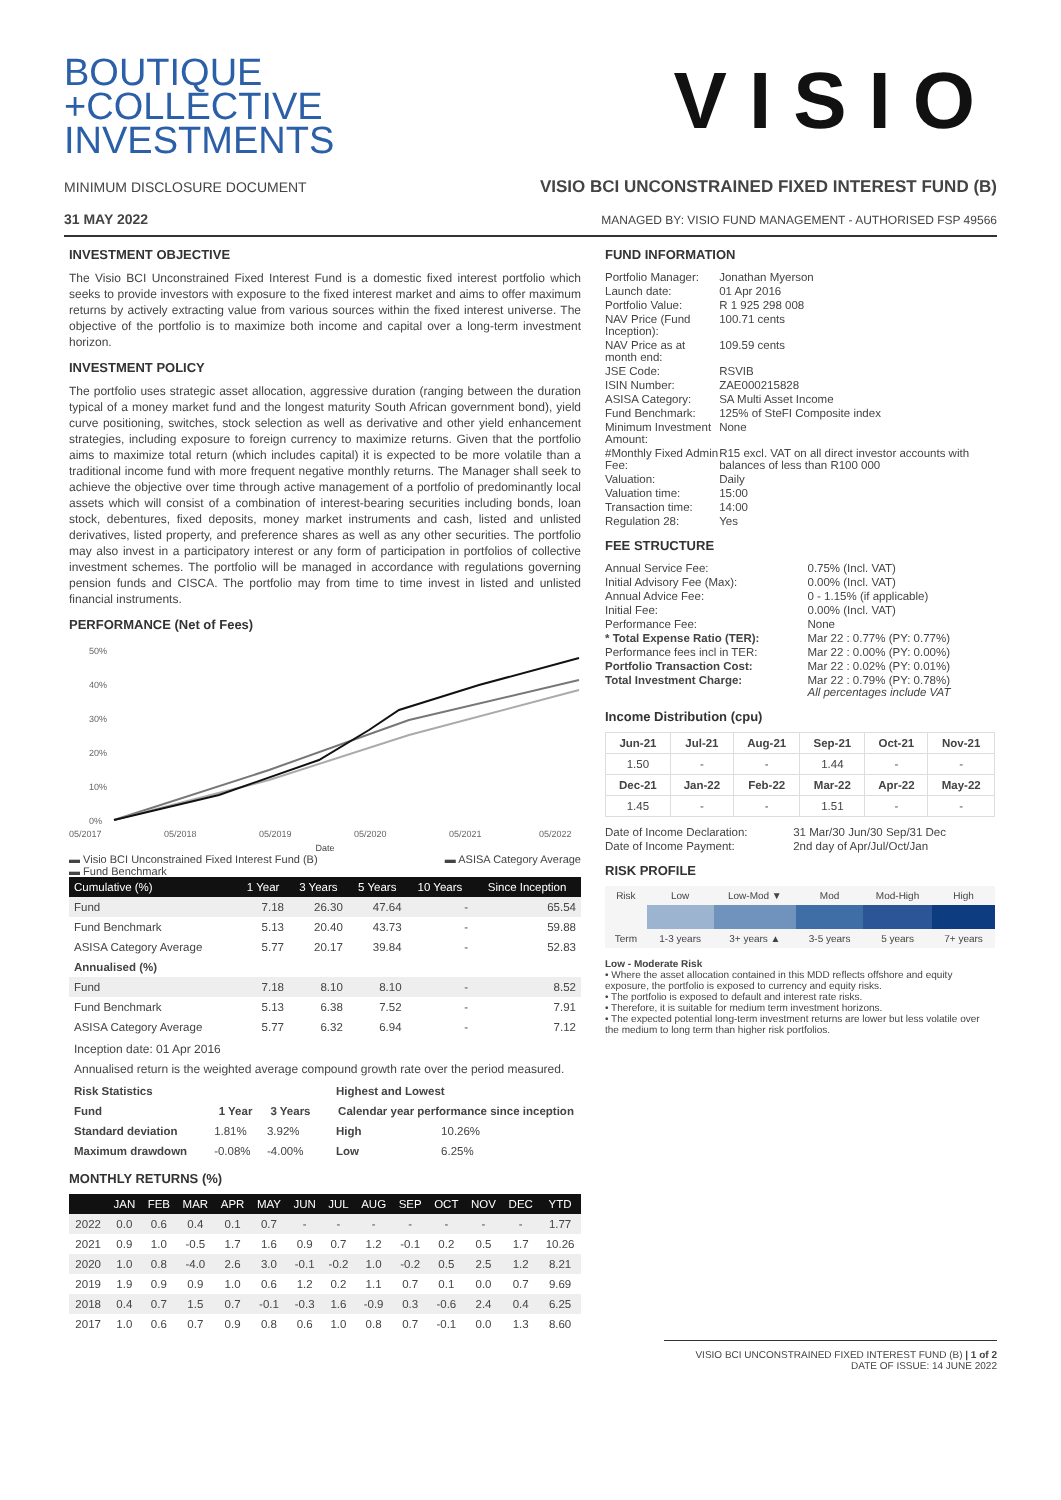BOUTIQUE
+COLLECTIVE
INVESTMENTS
VISIO
MINIMUM DISCLOSURE DOCUMENT VISIO BCI UNCONSTRAINED FIXED INTEREST FUND (B)
31 MAY 2022 MANAGED BY: VISIO FUND MANAGEMENT - AUTHORISED FSP 49566
INVESTMENT OBJECTIVE
The Visio BCI Unconstrained Fixed Interest Fund is a domestic fixed interest portfolio which seeks to provide investors with exposure to the fixed interest market and aims to offer maximum returns by actively extracting value from various sources within the fixed interest universe. The objective of the portfolio is to maximize both income and capital over a long-term investment horizon.
INVESTMENT POLICY
The portfolio uses strategic asset allocation, aggressive duration (ranging between the duration typical of a money market fund and the longest maturity South African government bond), yield curve positioning, switches, stock selection as well as derivative and other yield enhancement strategies, including exposure to foreign currency to maximize returns. Given that the portfolio aims to maximize total return (which includes capital) it is expected to be more volatile than a traditional income fund with more frequent negative monthly returns. The Manager shall seek to achieve the objective over time through active management of a portfolio of predominantly local assets which will consist of a combination of interest-bearing securities including bonds, loan stock, debentures, fixed deposits, money market instruments and cash, listed and unlisted derivatives, listed property, and preference shares as well as any other securities. The portfolio may also invest in a participatory interest or any form of participation in portfolios of collective investment schemes. The portfolio will be managed in accordance with regulations governing pension funds and CISCA. The portfolio may from time to time invest in listed and unlisted financial instruments.
PERFORMANCE (Net of Fees)
50%
40%
30%
20%
10%
0%
05/2017
05/2018
05/2019
05/2020
05/2021
05/2022
Date
▬ Visio BCI Unconstrained Fixed Interest Fund (B)
▬ Fund Benchmark ▬ ASISA Category Average
| Cumulative (%) | 1 Year | 3 Years | 5 Years | 10 Years | Since Inception |
| --- | --- | --- | --- | --- | --- |
| Fund | 7.18 | 26.30 | 47.64 | - | 65.54 |
| Fund Benchmark | 5.13 | 20.40 | 43.73 | - | 59.88 |
| ASISA Category Average | 5.77 | 20.17 | 39.84 | - | 52.83 |
| Annualised (%) | | | | | |
| Fund | 7.18 | 8.10 | 8.10 | - | 8.52 |
| Fund Benchmark | 5.13 | 6.38 | 7.52 | - | 7.91 |
| ASISA Category Average | 5.77 | 6.32 | 6.94 | - | 7.12 |
Inception date: 01 Apr 2016
Annualised return is the weighted average compound growth rate over the period measured.
| Risk Statistics | | |
| --- | --- | --- |
| Fund | 1 Year | 3 Years |
| Standard deviation | 1.81% | 3.92% |
| Maximum drawdown | -0.08% | -4.00% |
| Highest and Lowest | |
| --- | --- |
| Calendar year performance since inception | |
| High | 10.26% |
| Low | 6.25% |
MONTHLY RETURNS (%)
| | JAN | FEB | MAR | APR | MAY | JUN | JUL | AUG | SEP | OCT | NOV | DEC | YTD |
| --- | --- | --- | --- | --- | --- | --- | --- | --- | --- | --- | --- | --- | --- |
| 2022 | 0.0 | 0.6 | 0.4 | 0.1 | 0.7 | - | - | - | - | - | - | - | 1.77 |
| 2021 | 0.9 | 1.0 | -0.5 | 1.7 | 1.6 | 0.9 | 0.7 | 1.2 | -0.1 | 0.2 | 0.5 | 1.7 | 10.26 |
| 2020 | 1.0 | 0.8 | -4.0 | 2.6 | 3.0 | -0.1 | -0.2 | 1.0 | -0.2 | 0.5 | 2.5 | 1.2 | 8.21 |
| 2019 | 1.9 | 0.9 | 0.9 | 1.0 | 0.6 | 1.2 | 0.2 | 1.1 | 0.7 | 0.1 | 0.0 | 0.7 | 9.69 |
| 2018 | 0.4 | 0.7 | 1.5 | 0.7 | -0.1 | -0.3 | 1.6 | -0.9 | 0.3 | -0.6 | 2.4 | 0.4 | 6.25 |
| 2017 | 1.0 | 0.6 | 0.7 | 0.9 | 0.8 | 0.6 | 1.0 | 0.8 | 0.7 | -0.1 | 0.0 | 1.3 | 8.60 |
FUND INFORMATION
| Portfolio Manager: | Jonathan Myerson |
| Launch date: | 01 Apr 2016 |
| Portfolio Value: | R 1 925 298 008 |
| NAV Price (Fund Inception): | 100.71 cents |
| NAV Price as at month end: | 109.59 cents |
| JSE Code: | RSVIB |
| ISIN Number: | ZAE000215828 |
| ASISA Category: | SA Multi Asset Income |
| Fund Benchmark: | 125% of SteFI Composite index |
| Minimum Investment Amount: | None |
| #Monthly Fixed Admin Fee: | R15 excl. VAT on all direct investor accounts with balances of less than R100 000 |
| Valuation: | Daily |
| Valuation time: | 15:00 |
| Transaction time: | 14:00 |
| Regulation 28: | Yes |
FEE STRUCTURE
| Annual Service Fee: | 0.75% (Incl. VAT) |
| Initial Advisory Fee (Max): | 0.00% (Incl. VAT) |
| Annual Advice Fee: | 0 - 1.15% (if applicable) |
| Initial Fee: | 0.00% (Incl. VAT) |
| Performance Fee: | None |
| * Total Expense Ratio (TER): | Mar 22 : 0.77% (PY: 0.77%) |
| Performance fees incl in TER: | Mar 22 : 0.00% (PY: 0.00%) |
| Portfolio Transaction Cost: | Mar 22 : 0.02% (PY: 0.01%) |
| Total Investment Charge: | Mar 22 : 0.79% (PY: 0.78%) All percentages include VAT |
Income Distribution (cpu)
| Jun-21 | Jul-21 | Aug-21 | Sep-21 | Oct-21 | Nov-21 |
| --- | --- | --- | --- | --- | --- |
| 1.50 | - | - | 1.44 | - | - |
| Dec-21 | Jan-22 | Feb-22 | Mar-22 | Apr-22 | May-22 |
| 1.45 | - | - | 1.51 | - | - |
| Date of Income Declaration: | 31 Mar/30 Jun/30 Sep/31 Dec |
| Date of Income Payment: | 2nd day of Apr/Jul/Oct/Jan |
RISK PROFILE
| Risk | Low | Low-Mod ▼ | Mod | Mod-High | High |
| Term | 1-3 years | 3+ years ▲ | 3-5 years | 5 years | 7+ years |
Low - Moderate Risk
• Where the asset allocation contained in this MDD reflects offshore and equity exposure, the portfolio is exposed to currency and equity risks.
• The portfolio is exposed to default and interest rate risks.
• Therefore, it is suitable for medium term investment horizons.
• The expected potential long-term investment returns are lower but less volatile over the medium to long term than higher risk portfolios.
VISIO BCI UNCONSTRAINED FIXED INTEREST FUND (B) | 1 of 2
DATE OF ISSUE: 14 JUNE 2022